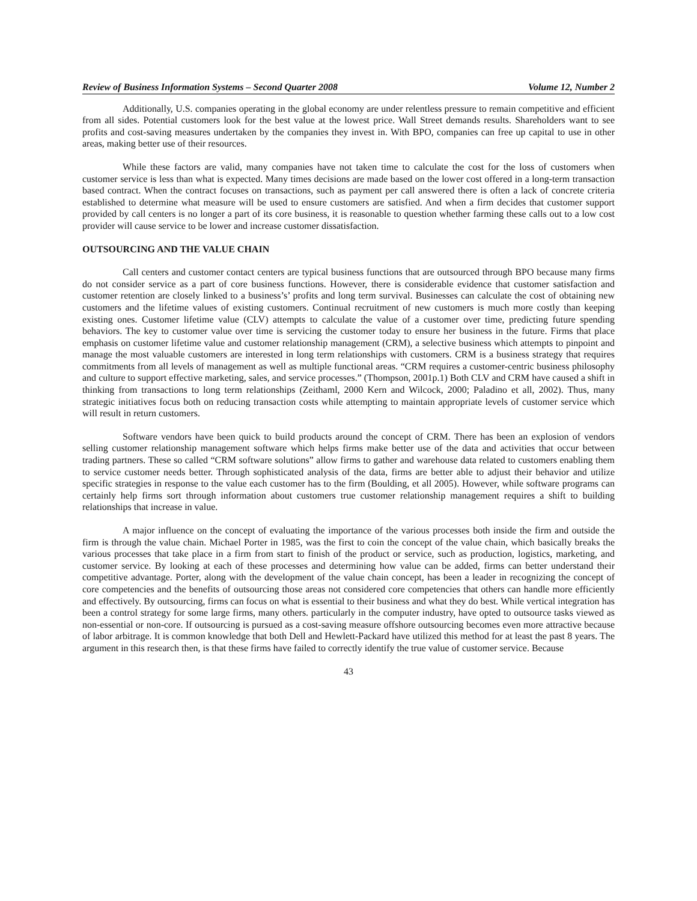Review of Business Information Systems – Second Quarter 2008 Volume 12, Number 2
Additionally, U.S. companies operating in the global economy are under relentless pressure to remain competitive and efficient from all sides. Potential customers look for the best value at the lowest price. Wall Street demands results. Shareholders want to see profits and cost-saving measures undertaken by the companies they invest in. With BPO, companies can free up capital to use in other areas, making better use of their resources.
While these factors are valid, many companies have not taken time to calculate the cost for the loss of customers when customer service is less than what is expected. Many times decisions are made based on the lower cost offered in a long-term transaction based contract. When the contract focuses on transactions, such as payment per call answered there is often a lack of concrete criteria established to determine what measure will be used to ensure customers are satisfied. And when a firm decides that customer support provided by call centers is no longer a part of its core business, it is reasonable to question whether farming these calls out to a low cost provider will cause service to be lower and increase customer dissatisfaction.
OUTSOURCING AND THE VALUE CHAIN
Call centers and customer contact centers are typical business functions that are outsourced through BPO because many firms do not consider service as a part of core business functions. However, there is considerable evidence that customer satisfaction and customer retention are closely linked to a business’s’ profits and long term survival. Businesses can calculate the cost of obtaining new customers and the lifetime values of existing customers. Continual recruitment of new customers is much more costly than keeping existing ones. Customer lifetime value (CLV) attempts to calculate the value of a customer over time, predicting future spending behaviors. The key to customer value over time is servicing the customer today to ensure her business in the future. Firms that place emphasis on customer lifetime value and customer relationship management (CRM), a selective business which attempts to pinpoint and manage the most valuable customers are interested in long term relationships with customers. CRM is a business strategy that requires commitments from all levels of management as well as multiple functional areas. “CRM requires a customer-centric business philosophy and culture to support effective marketing, sales, and service processes.” (Thompson, 2001p.1) Both CLV and CRM have caused a shift in thinking from transactions to long term relationships (Zeithaml, 2000 Kern and Wilcock, 2000; Paladino et all, 2002). Thus, many strategic initiatives focus both on reducing transaction costs while attempting to maintain appropriate levels of customer service which will result in return customers.
Software vendors have been quick to build products around the concept of CRM. There has been an explosion of vendors selling customer relationship management software which helps firms make better use of the data and activities that occur between trading partners. These so called “CRM software solutions” allow firms to gather and warehouse data related to customers enabling them to service customer needs better. Through sophisticated analysis of the data, firms are better able to adjust their behavior and utilize specific strategies in response to the value each customer has to the firm (Boulding, et all 2005). However, while software programs can certainly help firms sort through information about customers true customer relationship management requires a shift to building relationships that increase in value.
A major influence on the concept of evaluating the importance of the various processes both inside the firm and outside the firm is through the value chain. Michael Porter in 1985, was the first to coin the concept of the value chain, which basically breaks the various processes that take place in a firm from start to finish of the product or service, such as production, logistics, marketing, and customer service. By looking at each of these processes and determining how value can be added, firms can better understand their competitive advantage. Porter, along with the development of the value chain concept, has been a leader in recognizing the concept of core competencies and the benefits of outsourcing those areas not considered core competencies that others can handle more efficiently and effectively. By outsourcing, firms can focus on what is essential to their business and what they do best. While vertical integration has been a control strategy for some large firms, many others. particularly in the computer industry, have opted to outsource tasks viewed as non-essential or non-core. If outsourcing is pursued as a cost-saving measure offshore outsourcing becomes even more attractive because of labor arbitrage. It is common knowledge that both Dell and Hewlett-Packard have utilized this method for at least the past 8 years. The argument in this research then, is that these firms have failed to correctly identify the true value of customer service. Because
43